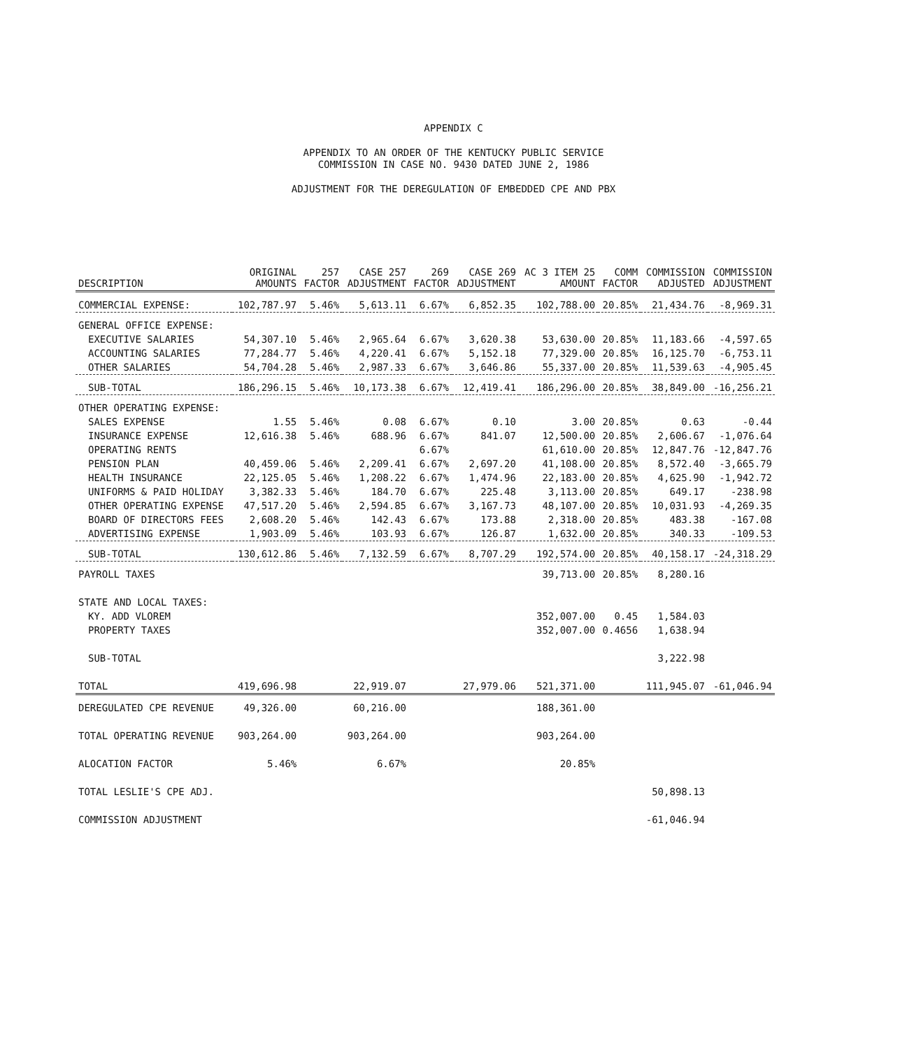APPENDIX C
APPENDIX TO AN ORDER OF THE KENTUCKY PUBLIC SERVICE
COMMISSION IN CASE NO. 9430 DATED JUNE 2, 1986
ADJUSTMENT FOR THE DEREGULATION OF EMBEDDED CPE AND PBX
| DESCRIPTION | ORIGINAL AMOUNTS | 257 FACTOR | CASE 257 ADJUSTMENT | 269 FACTOR | CASE 269 ADJUSTMENT | AC 3 ITEM 25 AMOUNT | COMM FACTOR | COMMISSION ADJUSTED | COMMISSION ADJUSTMENT |
| --- | --- | --- | --- | --- | --- | --- | --- | --- | --- |
| COMMERCIAL EXPENSE: | 102,787.97 | 5.46% | 5,613.11 | 6.67% | 6,852.35 | 102,788.00 | 20.85% | 21,434.76 | -8,969.31 |
| GENERAL OFFICE EXPENSE: | | | | | | | | | |
| EXECUTIVE SALARIES | 54,307.10 | 5.46% | 2,965.64 | 6.67% | 3,620.38 | 53,630.00 | 20.85% | 11,183.66 | -4,597.65 |
| ACCOUNTING SALARIES | 77,284.77 | 5.46% | 4,220.41 | 6.67% | 5,152.18 | 77,329.00 | 20.85% | 16,125.70 | -6,753.11 |
| OTHER SALARIES | 54,704.28 | 5.46% | 2,987.33 | 6.67% | 3,646.86 | 55,337.00 | 20.85% | 11,539.63 | -4,905.45 |
| SUB-TOTAL | 186,296.15 | 5.46% | 10,173.38 | 6.67% | 12,419.41 | 186,296.00 | 20.85% | 38,849.00 | -16,256.21 |
| OTHER OPERATING EXPENSE: | | | | | | | | | |
| SALES EXPENSE | 1.55 | 5.46% | 0.08 | 6.67% | 0.10 | 3.00 | 20.85% | 0.63 | -0.44 |
| INSURANCE EXPENSE | 12,616.38 | 5.46% | 688.96 | 6.67% | 841.07 | 12,500.00 | 20.85% | 2,606.67 | -1,076.64 |
| OPERATING RENTS | | | | 6.67% | | 61,610.00 | 20.85% | 12,847.76 | -12,847.76 |
| PENSION PLAN | 40,459.06 | 5.46% | 2,209.41 | 6.67% | 2,697.20 | 41,108.00 | 20.85% | 8,572.40 | -3,665.79 |
| HEALTH INSURANCE | 22,125.05 | 5.46% | 1,208.22 | 6.67% | 1,474.96 | 22,183.00 | 20.85% | 4,625.90 | -1,942.72 |
| UNIFORMS & PAID HOLIDAY | 3,382.33 | 5.46% | 184.70 | 6.67% | 225.48 | 3,113.00 | 20.85% | 649.17 | -238.98 |
| OTHER OPERATING EXPENSE | 47,517.20 | 5.46% | 2,594.85 | 6.67% | 3,167.73 | 48,107.00 | 20.85% | 10,031.93 | -4,269.35 |
| BOARD OF DIRECTORS FEES | 2,608.20 | 5.46% | 142.43 | 6.67% | 173.88 | 2,318.00 | 20.85% | 483.38 | -167.08 |
| ADVERTISING EXPENSE | 1,903.09 | 5.46% | 103.93 | 6.67% | 126.87 | 1,632.00 | 20.85% | 340.33 | -109.53 |
| SUB-TOTAL | 130,612.86 | 5.46% | 7,132.59 | 6.67% | 8,707.29 | 192,574.00 | 20.85% | 40,158.17 | -24,318.29 |
| PAYROLL TAXES | | | | | | 39,713.00 | 20.85% | 8,280.16 | |
| STATE AND LOCAL TAXES: | | | | | | | | | |
| KY. ADD VLOREM | | | | | | 352,007.00 | 0.45 | 1,584.03 | |
| PROPERTY TAXES | | | | | | 352,007.00 | 0.4656 | 1,638.94 | |
| SUB-TOTAL | | | | | | | | 3,222.98 | |
| TOTAL | 419,696.98 | | 22,919.07 | | 27,979.06 | 521,371.00 | | 111,945.07 | -61,046.94 |
| DEREGULATED CPE REVENUE | 49,326.00 | | 60,216.00 | | | 188,361.00 | | | |
| TOTAL OPERATING REVENUE | 903,264.00 | | 903,264.00 | | | 903,264.00 | | | |
| ALOCATION FACTOR | 5.46% | | 6.67% | | | 20.85% | | | |
| TOTAL LESLIE'S CPE ADJ. | | | | | | | | 50,898.13 | |
| COMMISSION ADJUSTMENT | | | | | | | | -61,046.94 | |